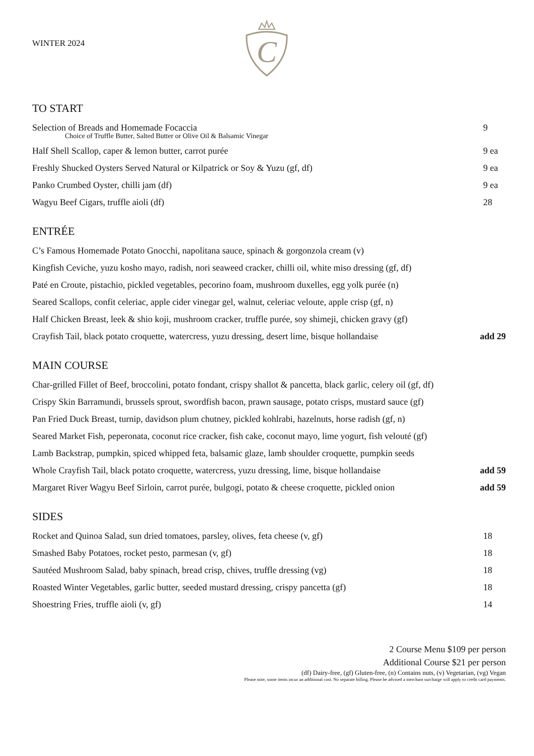WINTER 2024
C
TO START
Selection of Breads and Homemade Focaccia 9
Choice of Truffle Butter, Salted Butter or Olive Oil & Balsamic Vinegar
Half Shell Scallop, caper & lemon butter, carrot purée 9 ea
Freshly Shucked Oysters Served Natural or Kilpatrick or Soy & Yuzu (gf, df) 9 ea
Panko Crumbed Oyster, chilli jam (df) 9 ea
Wagyu Beef Cigars, truffle aioli (df) 28
ENTRÉE
C’s Famous Homemade Potato Gnocchi, napolitana sauce, spinach & gorgonzola cream (v)
Kingfish Ceviche, yuzu kosho mayo, radish, nori seaweed cracker, chilli oil, white miso dressing (gf, df)
Paté en Croute, pistachio, pickled vegetables, pecorino foam, mushroom duxelles, egg yolk purée (n)
Seared Scallops, confit celeriac, apple cider vinegar gel, walnut, celeriac veloute, apple crisp (gf, n)
Half Chicken Breast, leek & shio koji, mushroom cracker, truffle purée, soy shimeji, chicken gravy (gf)
Crayfish Tail, black potato croquette, watercress, yuzu dressing, desert lime, bisque hollandaise add 29
MAIN COURSE
Char-grilled Fillet of Beef, broccolini, potato fondant, crispy shallot & pancetta, black garlic, celery oil (gf, df)
Crispy Skin Barramundi, brussels sprout, swordfish bacon, prawn sausage, potato crisps, mustard sauce (gf)
Pan Fried Duck Breast, turnip, davidson plum chutney, pickled kohlrabi, hazelnuts, horse radish (gf, n)
Seared Market Fish, peperonata, coconut rice cracker, fish cake, coconut mayo, lime yogurt, fish velouté (gf)
Lamb Backstrap, pumpkin, spiced whipped feta, balsamic glaze, lamb shoulder croquette, pumpkin seeds
Whole Crayfish Tail, black potato croquette, watercress, yuzu dressing, lime, bisque hollandaise add 59
Margaret River Wagyu Beef Sirloin, carrot purée, bulgogi, potato & cheese croquette, pickled onion add 59
SIDES
Rocket and Quinoa Salad, sun dried tomatoes, parsley, olives, feta cheese (v, gf) 18
Smashed Baby Potatoes, rocket pesto, parmesan (v, gf) 18
Sautéed Mushroom Salad, baby spinach, bread crisp, chives, truffle dressing (vg) 18
Roasted Winter Vegetables, garlic butter, seeded mustard dressing, crispy pancetta (gf) 18
Shoestring Fries, truffle aioli (v, gf) 14
2 Course Menu $109 per person
Additional Course $21 per person
(df) Dairy-free, (gf) Gluten-free, (n) Contains nuts, (v) Vegetarian, (vg) Vegan
Please note, some items incur an additional cost. No separate billing. Please be advised a merchant surcharge will apply to credit card payments.